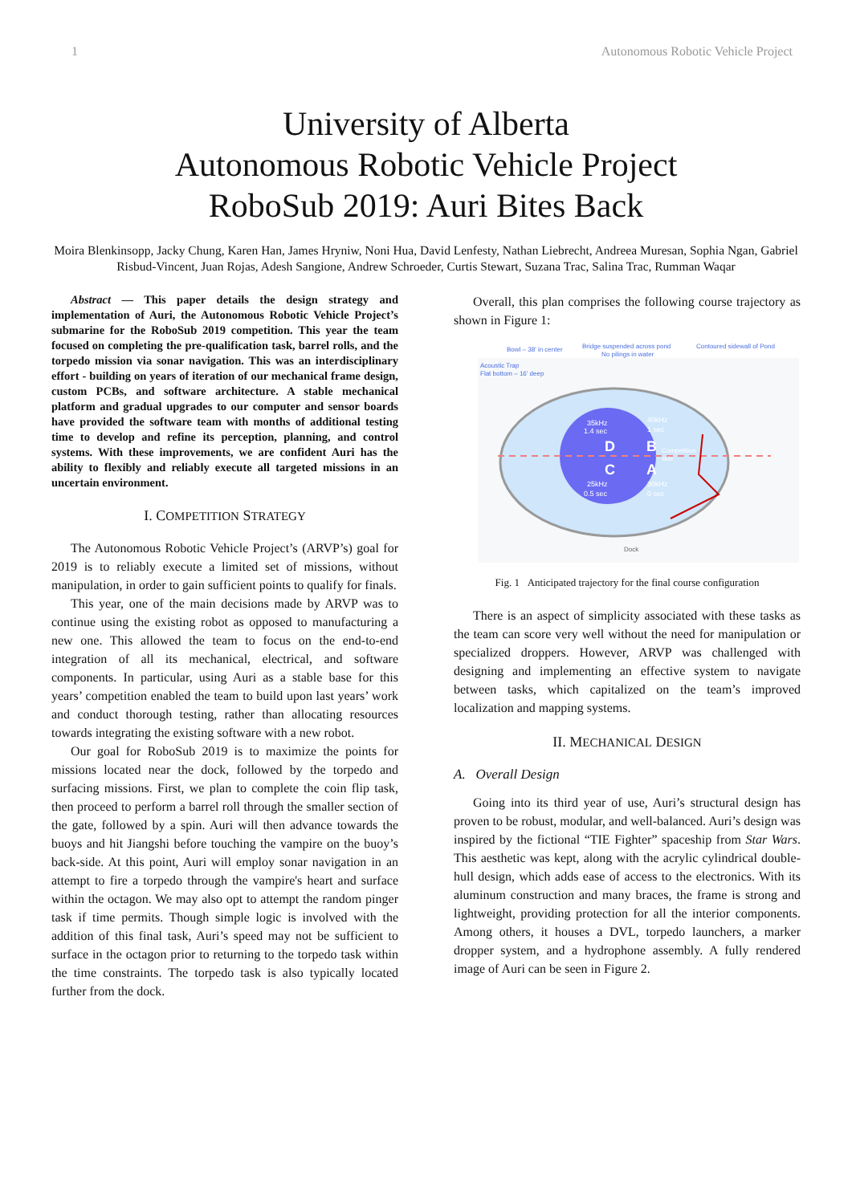1 Autonomous Robotic Vehicle Project
University of Alberta
Autonomous Robotic Vehicle Project
RoboSub 2019: Auri Bites Back
Moira Blenkinsopp, Jacky Chung, Karen Han, James Hryniw, Noni Hua, David Lenfesty, Nathan Liebrecht, Andreea Muresan, Sophia Ngan, Gabriel Risbud-Vincent, Juan Rojas, Adesh Sangione, Andrew Schroeder, Curtis Stewart, Suzana Trac, Salina Trac, Rumman Waqar
Abstract — This paper details the design strategy and implementation of Auri, the Autonomous Robotic Vehicle Project’s submarine for the RoboSub 2019 competition. This year the team focused on completing the pre-qualification task, barrel rolls, and the torpedo mission via sonar navigation. This was an interdisciplinary effort - building on years of iteration of our mechanical frame design, custom PCBs, and software architecture. A stable mechanical platform and gradual upgrades to our computer and sensor boards have provided the software team with months of additional testing time to develop and refine its perception, planning, and control systems. With these improvements, we are confident Auri has the ability to flexibly and reliably execute all targeted missions in an uncertain environment.
I. COMPETITION STRATEGY
The Autonomous Robotic Vehicle Project’s (ARVP’s) goal for 2019 is to reliably execute a limited set of missions, without manipulation, in order to gain sufficient points to qualify for finals.
This year, one of the main decisions made by ARVP was to continue using the existing robot as opposed to manufacturing a new one. This allowed the team to focus on the end-to-end integration of all its mechanical, electrical, and software components. In particular, using Auri as a stable base for this years’ competition enabled the team to build upon last years’ work and conduct thorough testing, rather than allocating resources towards integrating the existing software with a new robot.
Our goal for RoboSub 2019 is to maximize the points for missions located near the dock, followed by the torpedo and surfacing missions. First, we plan to complete the coin flip task, then proceed to perform a barrel roll through the smaller section of the gate, followed by a spin. Auri will then advance towards the buoys and hit Jiangshi before touching the vampire on the buoy’s back-side. At this point, Auri will employ sonar navigation in an attempt to fire a torpedo through the vampire's heart and surface within the octagon. We may also opt to attempt the random pinger task if time permits. Though simple logic is involved with the addition of this final task, Auri’s speed may not be sufficient to surface in the octagon prior to returning to the torpedo task within the time constraints. The torpedo task is also typically located further from the dock.
Overall, this plan comprises the following course trajectory as shown in Figure 1:
35kHz
1.4 sec
40kHz
1 sec
25kHz
0.5 sec
30kHz
0 sec
D
B
C
A
Competition
side
Bowl – 38' in center
Bridge suspended across pond
No pilings in water
Contoured sidewall of Pond
Acoustic Trap
Flat bottom – 16' deep
Dock
Fig. 1 Anticipated trajectory for the final course configuration
There is an aspect of simplicity associated with these tasks as the team can score very well without the need for manipulation or specialized droppers. However, ARVP was challenged with designing and implementing an effective system to navigate between tasks, which capitalized on the team’s improved localization and mapping systems.
II. MECHANICAL DESIGN
A. Overall Design
Going into its third year of use, Auri’s structural design has proven to be robust, modular, and well-balanced. Auri’s design was inspired by the fictional “TIE Fighter” spaceship from Star Wars. This aesthetic was kept, along with the acrylic cylindrical double-hull design, which adds ease of access to the electronics. With its aluminum construction and many braces, the frame is strong and lightweight, providing protection for all the interior components. Among others, it houses a DVL, torpedo launchers, a marker dropper system, and a hydrophone assembly. A fully rendered image of Auri can be seen in Figure 2.